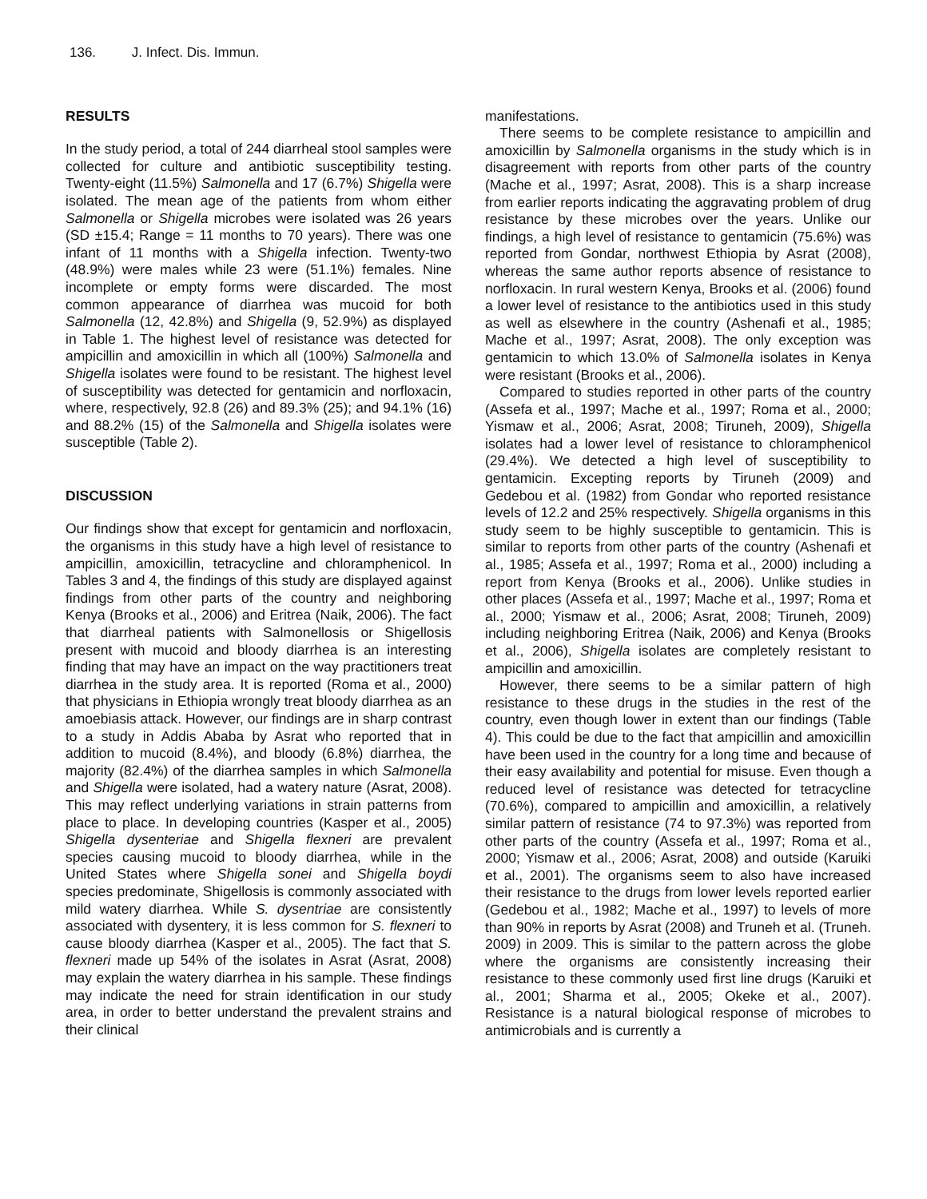136. J. Infect. Dis. Immun.
RESULTS
In the study period, a total of 244 diarrheal stool samples were collected for culture and antibiotic susceptibility testing. Twenty-eight (11.5%) Salmonella and 17 (6.7%) Shigella were isolated. The mean age of the patients from whom either Salmonella or Shigella microbes were isolated was 26 years (SD ±15.4; Range = 11 months to 70 years). There was one infant of 11 months with a Shigella infection. Twenty-two (48.9%) were males while 23 were (51.1%) females. Nine incomplete or empty forms were discarded. The most common appearance of diarrhea was mucoid for both Salmonella (12, 42.8%) and Shigella (9, 52.9%) as displayed in Table 1. The highest level of resistance was detected for ampicillin and amoxicillin in which all (100%) Salmonella and Shigella isolates were found to be resistant. The highest level of susceptibility was detected for gentamicin and norfloxacin, where, respectively, 92.8 (26) and 89.3% (25); and 94.1% (16) and 88.2% (15) of the Salmonella and Shigella isolates were susceptible (Table 2).
DISCUSSION
Our findings show that except for gentamicin and norfloxacin, the organisms in this study have a high level of resistance to ampicillin, amoxicillin, tetracycline and chloramphenicol. In Tables 3 and 4, the findings of this study are displayed against findings from other parts of the country and neighboring Kenya (Brooks et al., 2006) and Eritrea (Naik, 2006). The fact that diarrheal patients with Salmonellosis or Shigellosis present with mucoid and bloody diarrhea is an interesting finding that may have an impact on the way practitioners treat diarrhea in the study area. It is reported (Roma et al., 2000) that physicians in Ethiopia wrongly treat bloody diarrhea as an amoebiasis attack. However, our findings are in sharp contrast to a study in Addis Ababa by Asrat who reported that in addition to mucoid (8.4%), and bloody (6.8%) diarrhea, the majority (82.4%) of the diarrhea samples in which Salmonella and Shigella were isolated, had a watery nature (Asrat, 2008). This may reflect underlying variations in strain patterns from place to place. In developing countries (Kasper et al., 2005) Shigella dysenteriae and Shigella flexneri are prevalent species causing mucoid to bloody diarrhea, while in the United States where Shigella sonei and Shigella boydi species predominate, Shigellosis is commonly associated with mild watery diarrhea. While S. dysentriae are consistently associated with dysentery, it is less common for S. flexneri to cause bloody diarrhea (Kasper et al., 2005). The fact that S. flexneri made up 54% of the isolates in Asrat (Asrat, 2008) may explain the watery diarrhea in his sample. These findings may indicate the need for strain identification in our study area, in order to better understand the prevalent strains and their clinical
manifestations.
There seems to be complete resistance to ampicillin and amoxicillin by Salmonella organisms in the study which is in disagreement with reports from other parts of the country (Mache et al., 1997; Asrat, 2008). This is a sharp increase from earlier reports indicating the aggravating problem of drug resistance by these microbes over the years. Unlike our findings, a high level of resistance to gentamicin (75.6%) was reported from Gondar, northwest Ethiopia by Asrat (2008), whereas the same author reports absence of resistance to norfloxacin. In rural western Kenya, Brooks et al. (2006) found a lower level of resistance to the antibiotics used in this study as well as elsewhere in the country (Ashenafi et al., 1985; Mache et al., 1997; Asrat, 2008). The only exception was gentamicin to which 13.0% of Salmonella isolates in Kenya were resistant (Brooks et al., 2006).
Compared to studies reported in other parts of the country (Assefa et al., 1997; Mache et al., 1997; Roma et al., 2000; Yismaw et al., 2006; Asrat, 2008; Tiruneh, 2009), Shigella isolates had a lower level of resistance to chloramphenicol (29.4%). We detected a high level of susceptibility to gentamicin. Excepting reports by Tiruneh (2009) and Gedebou et al. (1982) from Gondar who reported resistance levels of 12.2 and 25% respectively. Shigella organisms in this study seem to be highly susceptible to gentamicin. This is similar to reports from other parts of the country (Ashenafi et al., 1985; Assefa et al., 1997; Roma et al., 2000) including a report from Kenya (Brooks et al., 2006). Unlike studies in other places (Assefa et al., 1997; Mache et al., 1997; Roma et al., 2000; Yismaw et al., 2006; Asrat, 2008; Tiruneh, 2009) including neighboring Eritrea (Naik, 2006) and Kenya (Brooks et al., 2006), Shigella isolates are completely resistant to ampicillin and amoxicillin.
However, there seems to be a similar pattern of high resistance to these drugs in the studies in the rest of the country, even though lower in extent than our findings (Table 4). This could be due to the fact that ampicillin and amoxicillin have been used in the country for a long time and because of their easy availability and potential for misuse. Even though a reduced level of resistance was detected for tetracycline (70.6%), compared to ampicillin and amoxicillin, a relatively similar pattern of resistance (74 to 97.3%) was reported from other parts of the country (Assefa et al., 1997; Roma et al., 2000; Yismaw et al., 2006; Asrat, 2008) and outside (Karuiki et al., 2001). The organisms seem to also have increased their resistance to the drugs from lower levels reported earlier (Gedebou et al., 1982; Mache et al., 1997) to levels of more than 90% in reports by Asrat (2008) and Truneh et al. (Truneh. 2009) in 2009. This is similar to the pattern across the globe where the organisms are consistently increasing their resistance to these commonly used first line drugs (Karuiki et al., 2001; Sharma et al., 2005; Okeke et al., 2007). Resistance is a natural biological response of microbes to antimicrobials and is currently a